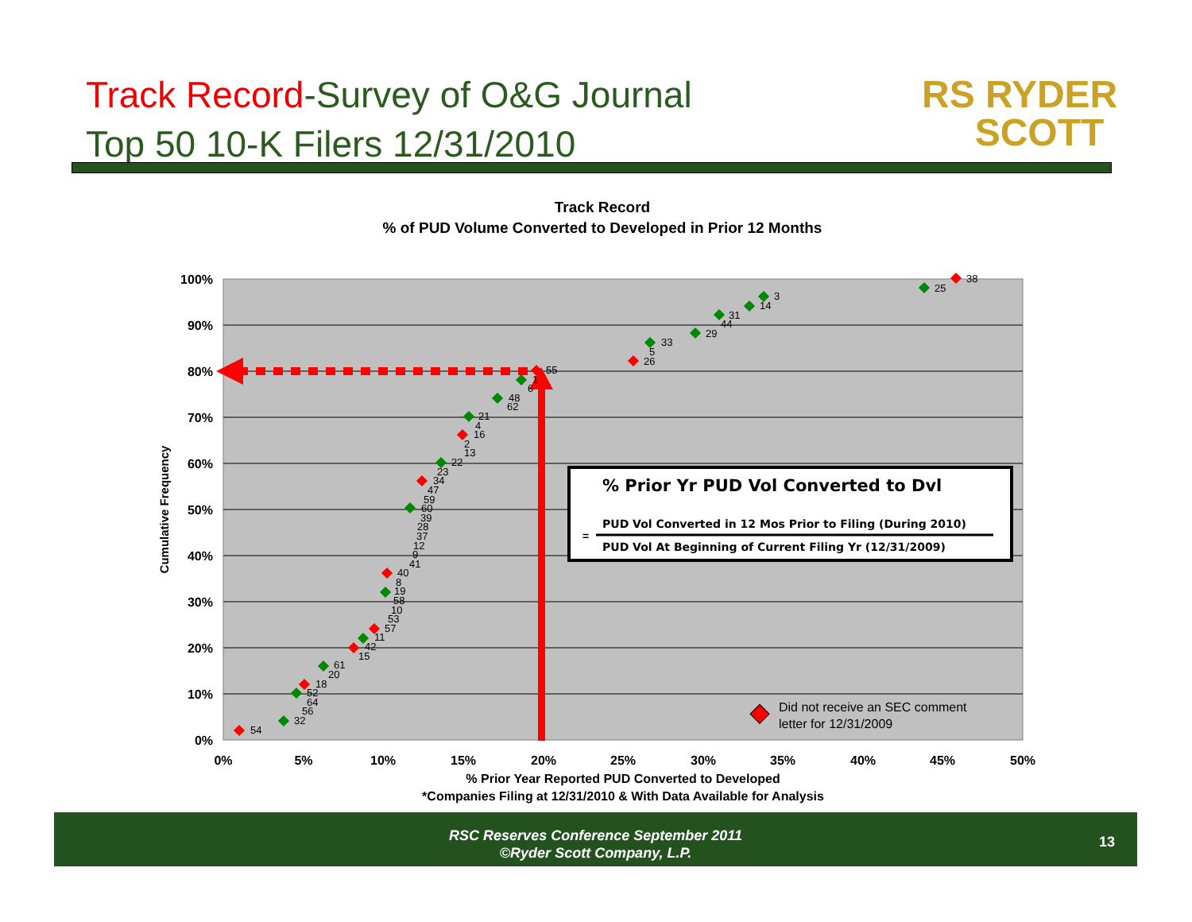Track Record-Survey of O&G Journal
Top 50 10-K Filers 12/31/2010
RS RYDER
SCOTT
Track Record
% of PUD Volume Converted to Developed in Prior 12 Months
100%
90%
80%
70%
60%
50%
40%
30%
20%
10%
0%
0%
5%
10%
15%
20%
25%
30%
35%
40%
45%
50%
% Prior Year Reported PUD Converted to Developed
*Companies Filing at 12/31/2010 & With Data Available for Analysis
Cumulative Frequency
54
32
56
64
52
18
20
61
15
42
11
57
53
10
58
19
8
40
41
9
12
37
28
39
60
59
47
34
23
22
13
2
16
4
21
62
48
6
1
55
26
5
33
29
44
31
14
3
25
38
% Prior Yr PUD Vol Converted to Dvl
PUD Vol Converted in 12 Mos Prior to Filing (During 2010)
=
PUD Vol At Beginning of Current Filing Yr (12/31/2009)
Did not receive an SEC comment
letter for 12/31/2009
RSC Reserves Conference September 2011
©Ryder Scott Company, L.P.
13